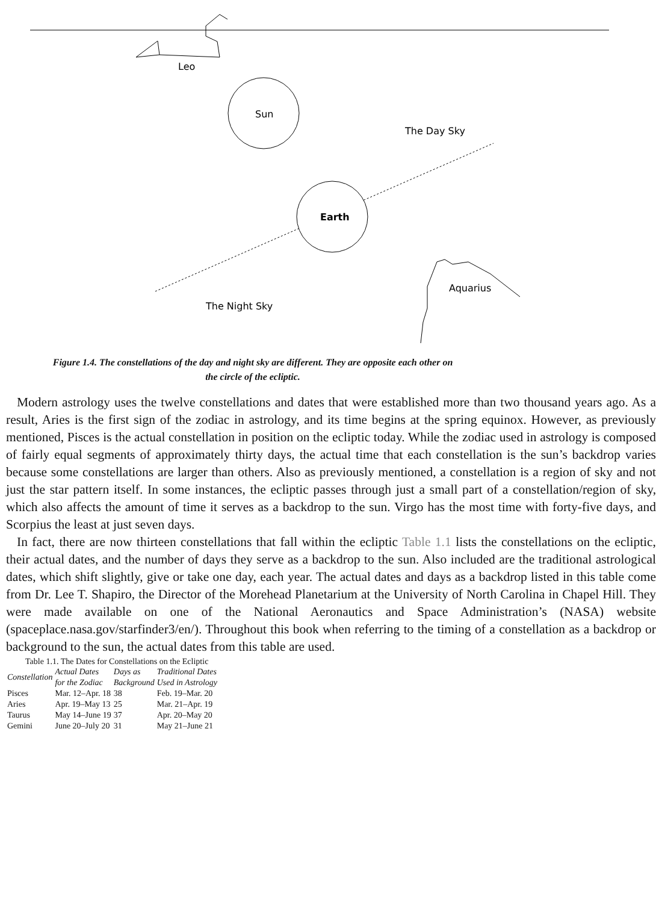Leo
Sun
The Day Sky
Earth
Aquarius
The Night Sky
Figure 1.4. The constellations of the day and night sky are different. They are opposite each other on the circle of the ecliptic.
Modern astrology uses the twelve constellations and dates that were established more than two thousand years ago. As a result, Aries is the first sign of the zodiac in astrology, and its time begins at the spring equinox. However, as previously mentioned, Pisces is the actual constellation in position on the ecliptic today. While the zodiac used in astrology is composed of fairly equal segments of approximately thirty days, the actual time that each constellation is the sun’s backdrop varies because some constellations are larger than others. Also as previously mentioned, a constellation is a region of sky and not just the star pattern itself. In some instances, the ecliptic passes through just a small part of a constellation/region of sky, which also affects the amount of time it serves as a backdrop to the sun. Virgo has the most time with forty-five days, and Scorpius the least at just seven days.
In fact, there are now thirteen constellations that fall within the ecliptic Table 1.1 lists the constellations on the ecliptic, their actual dates, and the number of days they serve as a backdrop to the sun. Also included are the traditional astrological dates, which shift slightly, give or take one day, each year. The actual dates and days as a backdrop listed in this table come from Dr. Lee T. Shapiro, the Director of the Morehead Planetarium at the University of North Carolina in Chapel Hill. They were made available on one of the National Aeronautics and Space Administration’s (NASA) website (spaceplace.nasa.gov/starfinder3/en/). Throughout this book when referring to the timing of a constellation as a backdrop or background to the sun, the actual dates from this table are used.
Table 1.1. The Dates for Constellations on the Ecliptic
| Constellation | Actual Dates for the Zodiac | Days as Background | Traditional Dates Used in Astrology |
| --- | --- | --- | --- |
| Pisces | Mar. 12–Apr. 18 | 38 | Feb. 19–Mar. 20 |
| Aries | Apr. 19–May 13 | 25 | Mar. 21–Apr. 19 |
| Taurus | May 14–June 19 | 37 | Apr. 20–May 20 |
| Gemini | June 20–July 20 | 31 | May 21–June 21 |